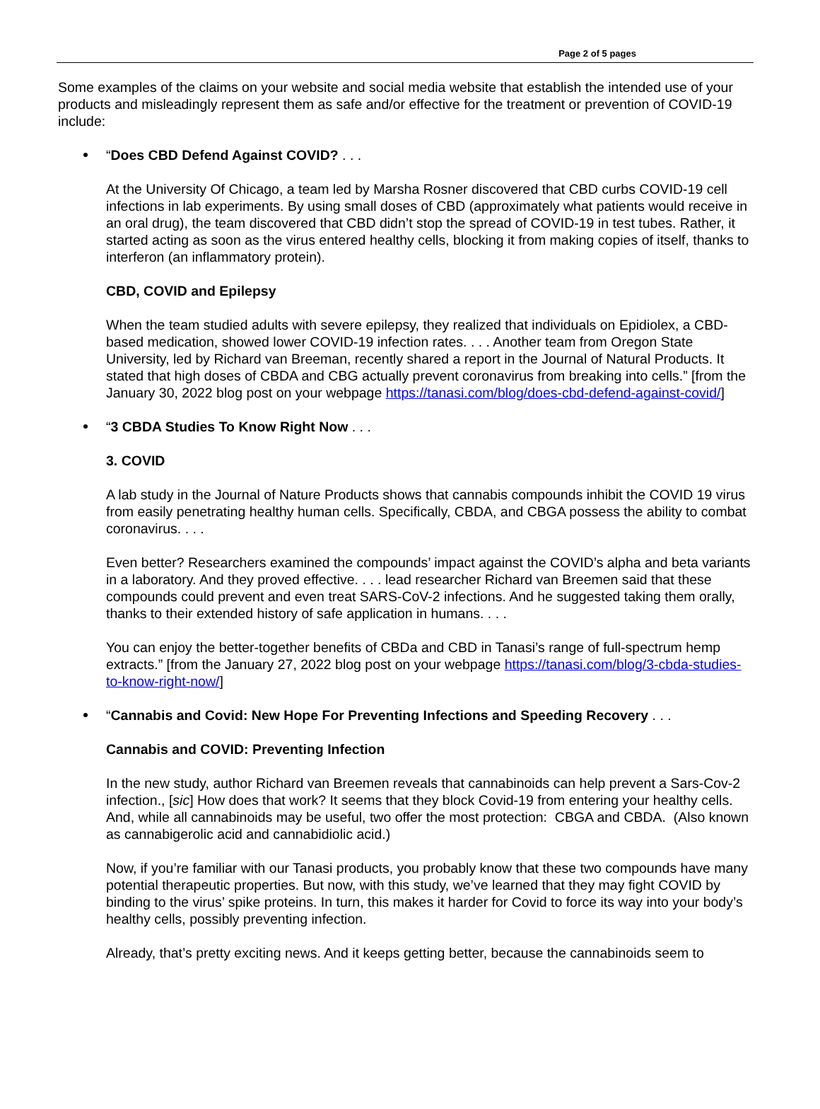Page 2 of 5 pages
Some examples of the claims on your website and social media website that establish the intended use of your products and misleadingly represent them as safe and/or effective for the treatment or prevention of COVID-19 include:
“Does CBD Defend Against COVID? . . .
At the University Of Chicago, a team led by Marsha Rosner discovered that CBD curbs COVID-19 cell infections in lab experiments. By using small doses of CBD (approximately what patients would receive in an oral drug), the team discovered that CBD didn’t stop the spread of COVID-19 in test tubes. Rather, it started acting as soon as the virus entered healthy cells, blocking it from making copies of itself, thanks to interferon (an inflammatory protein).
CBD, COVID and Epilepsy
When the team studied adults with severe epilepsy, they realized that individuals on Epidiolex, a CBD-based medication, showed lower COVID-19 infection rates. . . . Another team from Oregon State University, led by Richard van Breeman, recently shared a report in the Journal of Natural Products. It stated that high doses of CBDA and CBG actually prevent coronavirus from breaking into cells.” [from the January 30, 2022 blog post on your webpage https://tanasi.com/blog/does-cbd-defend-against-covid/]
“3 CBDA Studies To Know Right Now . . .
3. COVID
A lab study in the Journal of Nature Products shows that cannabis compounds inhibit the COVID 19 virus from easily penetrating healthy human cells. Specifically, CBDA, and CBGA possess the ability to combat coronavirus. . . .
Even better? Researchers examined the compounds’ impact against the COVID’s alpha and beta variants in a laboratory. And they proved effective. . . . lead researcher Richard van Breemen said that these compounds could prevent and even treat SARS-CoV-2 infections. And he suggested taking them orally, thanks to their extended history of safe application in humans. . . .
You can enjoy the better-together benefits of CBDa and CBD in Tanasi’s range of full-spectrum hemp extracts.” [from the January 27, 2022 blog post on your webpage https://tanasi.com/blog/3-cbda-studies-to-know-right-now/]
“Cannabis and Covid: New Hope For Preventing Infections and Speeding Recovery . . .
Cannabis and COVID: Preventing Infection
In the new study, author Richard van Breemen reveals that cannabinoids can help prevent a Sars-Cov-2 infection., [sic] How does that work? It seems that they block Covid-19 from entering your healthy cells. And, while all cannabinoids may be useful, two offer the most protection: CBGA and CBDA. (Also known as cannabigerolic acid and cannabidiolic acid.)
Now, if you’re familiar with our Tanasi products, you probably know that these two compounds have many potential therapeutic properties. But now, with this study, we’ve learned that they may fight COVID by binding to the virus’ spike proteins. In turn, this makes it harder for Covid to force its way into your body’s healthy cells, possibly preventing infection.
Already, that’s pretty exciting news. And it keeps getting better, because the cannabinoids seem to